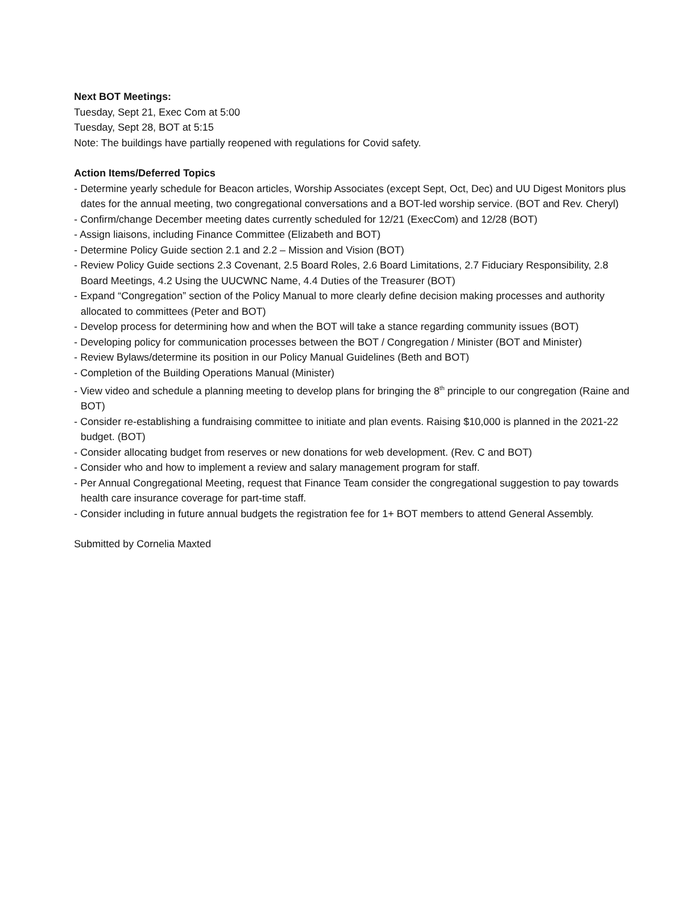Next BOT Meetings:
Tuesday, Sept 21, Exec Com at 5:00
Tuesday, Sept 28, BOT at 5:15
Note: The buildings have partially reopened with regulations for Covid safety.
Action Items/Deferred Topics
- Determine yearly schedule for Beacon articles, Worship Associates (except Sept, Oct, Dec) and UU Digest Monitors plus dates for the annual meeting, two congregational conversations and a BOT-led worship service. (BOT and Rev. Cheryl)
- Confirm/change December meeting dates currently scheduled for 12/21 (ExecCom) and 12/28 (BOT)
- Assign liaisons, including Finance Committee (Elizabeth and BOT)
- Determine Policy Guide section 2.1 and 2.2 – Mission and Vision (BOT)
- Review Policy Guide sections 2.3 Covenant, 2.5 Board Roles, 2.6 Board Limitations, 2.7 Fiduciary Responsibility, 2.8 Board Meetings, 4.2 Using the UUCWNC Name, 4.4 Duties of the Treasurer (BOT)
- Expand “Congregation” section of the Policy Manual to more clearly define decision making processes and authority allocated to committees (Peter and BOT)
- Develop process for determining how and when the BOT will take a stance regarding community issues (BOT)
- Developing policy for communication processes between the BOT / Congregation / Minister (BOT and Minister)
- Review Bylaws/determine its position in our Policy Manual Guidelines (Beth and BOT)
- Completion of the Building Operations Manual (Minister)
- View video and schedule a planning meeting to develop plans for bringing the 8<sup>th</sup> principle to our congregation (Raine and BOT)
- Consider re-establishing a fundraising committee to initiate and plan events. Raising $10,000 is planned in the 2021-22 budget. (BOT)
- Consider allocating budget from reserves or new donations for web development. (Rev. C and BOT)
- Consider who and how to implement a review and salary management program for staff.
- Per Annual Congregational Meeting, request that Finance Team consider the congregational suggestion to pay towards health care insurance coverage for part-time staff.
- Consider including in future annual budgets the registration fee for 1+ BOT members to attend General Assembly.
Submitted by Cornelia Maxted